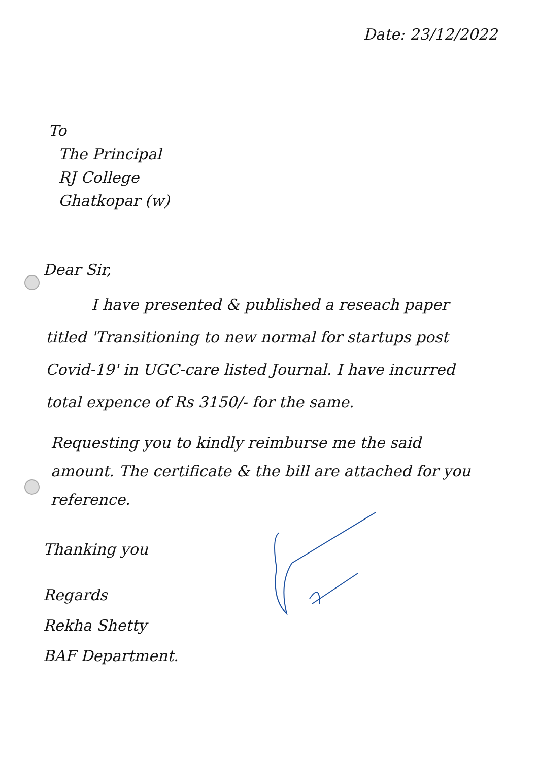Date: 23/12/2022
To
The Principal
RJ College
Ghatkopar (w)
Dear Sir,
I have presented & published a reseach paper titled 'Transitioning to new normal for startups post Covid-19' in UGC-care listed Journal. I have incurred total expence of Rs 3150/- for the same.
Requesting you to kindly reimburse me the said amount. The certificate & the bill are attached for you reference.
Thanking you
Regards
Rekha Shetty
BAF Department.